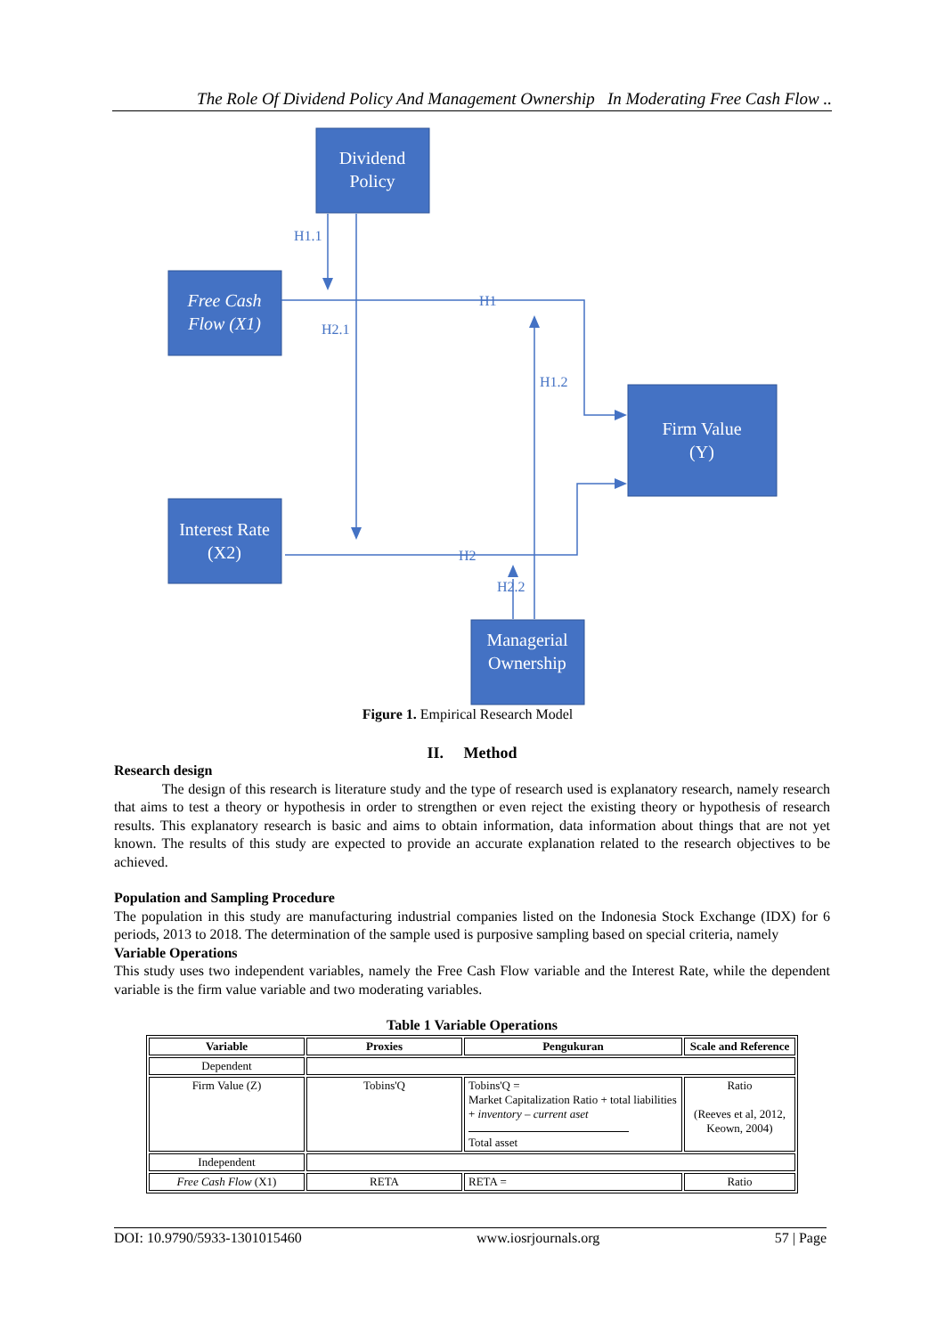The Role Of Dividend Policy And Management Ownership In Moderating Free Cash Flow ..
Dividend
Policy
Free Cash
Flow (X1)
Firm Value
(Y)
Interest Rate
(X2)
Managerial
Ownership
H1.1
H2.1
H1
H1.2
H2
H2.2
Figure 1. Empirical Research Model
II. Method
Research design
The design of this research is literature study and the type of research used is explanatory research, namely research that aims to test a theory or hypothesis in order to strengthen or even reject the existing theory or hypothesis of research results. This explanatory research is basic and aims to obtain information, data information about things that are not yet known. The results of this study are expected to provide an accurate explanation related to the research objectives to be achieved.
Population and Sampling Procedure
The population in this study are manufacturing industrial companies listed on the Indonesia Stock Exchange (IDX) for 6 periods, 2013 to 2018. The determination of the sample used is purposive sampling based on special criteria, namely
Variable Operations
This study uses two independent variables, namely the Free Cash Flow variable and the Interest Rate, while the dependent variable is the firm value variable and two moderating variables.
Table 1 Variable Operations
| Variable | Proxies | Pengukuran | Scale and Reference |
| --- | --- | --- | --- |
| Dependent | | | |
| Firm Value (Z) | Tobins'Q | Tobins'Q = Market Capitalization Ratio + total liabilities + inventory – current aset Total asset | Ratio (Reeves et al, 2012, Keown, 2004) |
| Independent | | | |
| Free Cash Flow (X1) | RETA | RETA = | Ratio |
DOI: 10.9790/5933-1301015460 www.iosrjournals.org 57 | Page